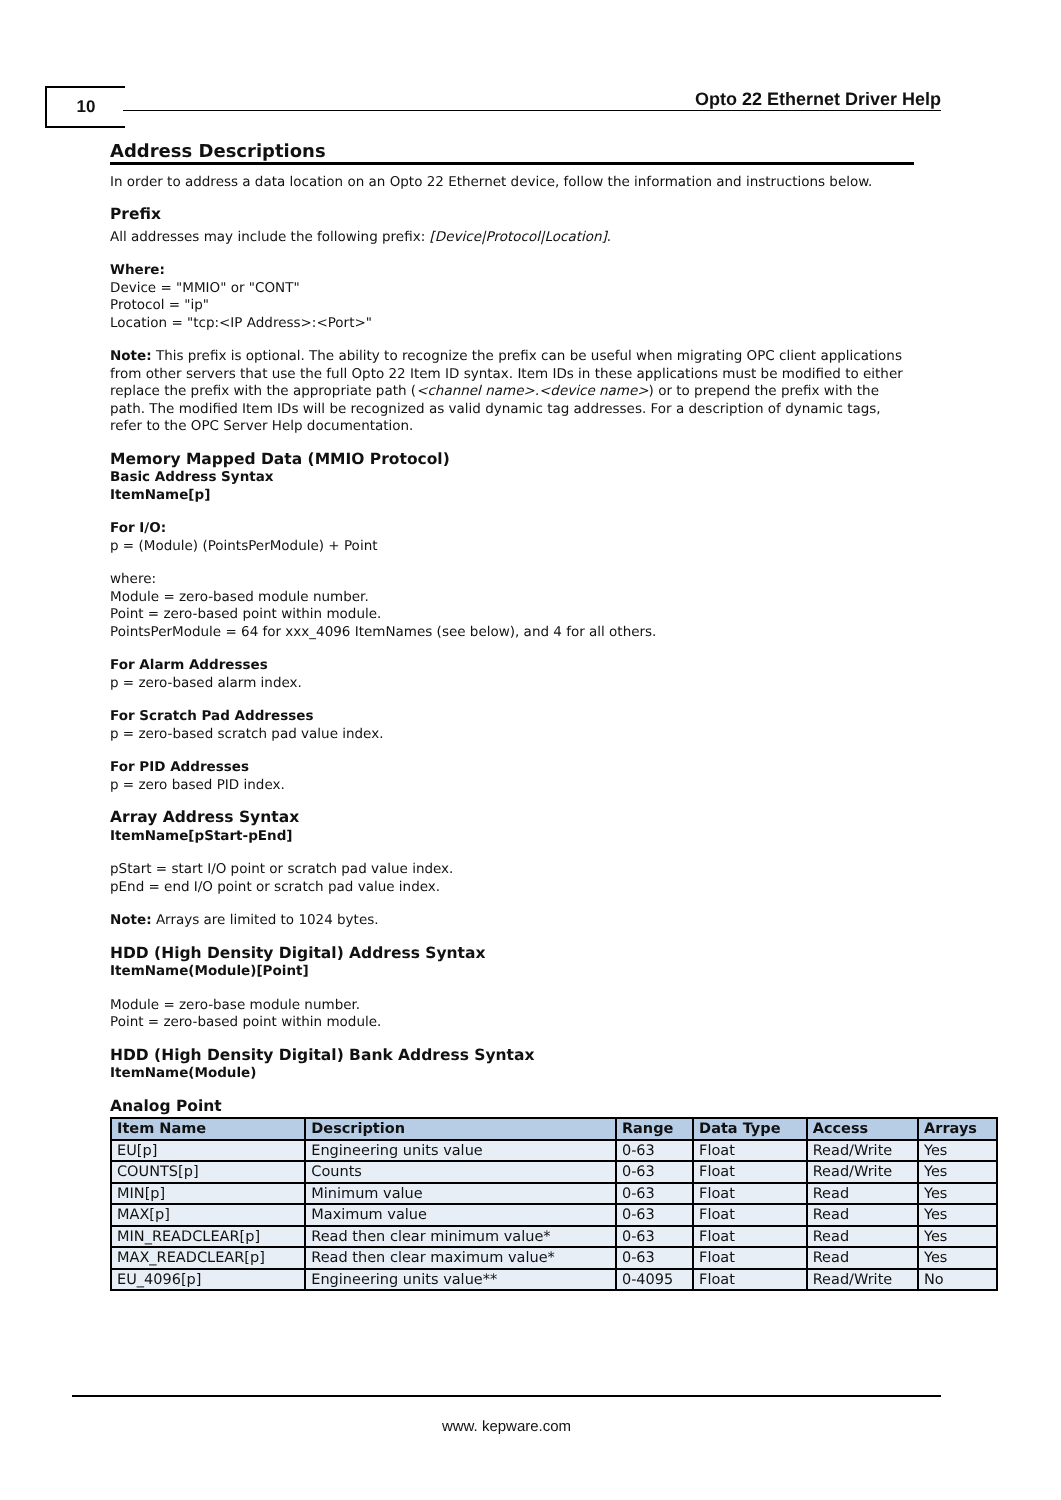10 Opto 22 Ethernet Driver Help
Address Descriptions
In order to address a data location on an Opto 22 Ethernet device, follow the information and instructions below.
Prefix
All addresses may include the following prefix: [Device|Protocol|Location].
Where:
Device = "MMIO" or "CONT"
Protocol = "ip"
Location = "tcp:<IP Address>:<Port>"
Note: This prefix is optional. The ability to recognize the prefix can be useful when migrating OPC client applications from other servers that use the full Opto 22 Item ID syntax. Item IDs in these applications must be modified to either replace the prefix with the appropriate path (<channel name>.<device name>) or to prepend the prefix with the path. The modified Item IDs will be recognized as valid dynamic tag addresses. For a description of dynamic tags, refer to the OPC Server Help documentation.
Memory Mapped Data (MMIO Protocol)
Basic Address Syntax
ItemName[p]
For I/O:
p = (Module) (PointsPerModule) + Point
where:
Module = zero-based module number.
Point = zero-based point within module.
PointsPerModule = 64 for xxx_4096 ItemNames (see below), and 4 for all others.
For Alarm Addresses
p = zero-based alarm index.
For Scratch Pad Addresses
p = zero-based scratch pad value index.
For PID Addresses
p = zero based PID index.
Array Address Syntax
ItemName[pStart-pEnd]
pStart = start I/O point or scratch pad value index.
pEnd = end I/O point or scratch pad value index.
Note: Arrays are limited to 1024 bytes.
HDD (High Density Digital) Address Syntax
ItemName(Module)[Point]
Module = zero-base module number.
Point = zero-based point within module.
HDD (High Density Digital) Bank Address Syntax
ItemName(Module)
Analog Point
| Item Name | Description | Range | Data Type | Access | Arrays |
| --- | --- | --- | --- | --- | --- |
| EU[p] | Engineering units value | 0-63 | Float | Read/Write | Yes |
| COUNTS[p] | Counts | 0-63 | Float | Read/Write | Yes |
| MIN[p] | Minimum value | 0-63 | Float | Read | Yes |
| MAX[p] | Maximum value | 0-63 | Float | Read | Yes |
| MIN_READCLEAR[p] | Read then clear minimum value* | 0-63 | Float | Read | Yes |
| MAX_READCLEAR[p] | Read then clear maximum value* | 0-63 | Float | Read | Yes |
| EU_4096[p] | Engineering units value** | 0-4095 | Float | Read/Write | No |
www. kepware.com